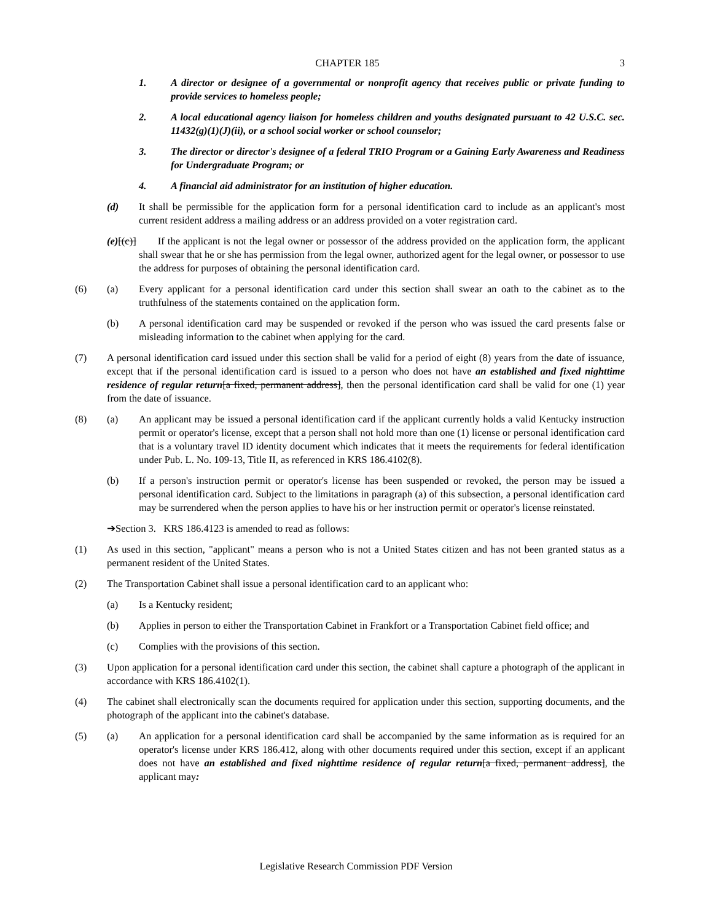CHAPTER 185 3
1. A director or designee of a governmental or nonprofit agency that receives public or private funding to provide services to homeless people;
2. A local educational agency liaison for homeless children and youths designated pursuant to 42 U.S.C. sec. 11432(g)(1)(J)(ii), or a school social worker or school counselor;
3. The director or director's designee of a federal TRIO Program or a Gaining Early Awareness and Readiness for Undergraduate Program; or
4. A financial aid administrator for an institution of higher education.
(d) It shall be permissible for the application form for a personal identification card to include as an applicant's most current resident address a mailing address or an address provided on a voter registration card.
(e)[(c)] If the applicant is not the legal owner or possessor of the address provided on the application form, the applicant shall swear that he or she has permission from the legal owner, authorized agent for the legal owner, or possessor to use the address for purposes of obtaining the personal identification card.
(6) (a) Every applicant for a personal identification card under this section shall swear an oath to the cabinet as to the truthfulness of the statements contained on the application form.
(b) A personal identification card may be suspended or revoked if the person who was issued the card presents false or misleading information to the cabinet when applying for the card.
(7) A personal identification card issued under this section shall be valid for a period of eight (8) years from the date of issuance, except that if the personal identification card is issued to a person who does not have an established and fixed nighttime residence of regular return[a fixed, permanent address], then the personal identification card shall be valid for one (1) year from the date of issuance.
(8) (a) An applicant may be issued a personal identification card if the applicant currently holds a valid Kentucky instruction permit or operator's license, except that a person shall not hold more than one (1) license or personal identification card that is a voluntary travel ID identity document which indicates that it meets the requirements for federal identification under Pub. L. No. 109-13, Title II, as referenced in KRS 186.4102(8).
(b) If a person's instruction permit or operator's license has been suspended or revoked, the person may be issued a personal identification card. Subject to the limitations in paragraph (a) of this subsection, a personal identification card may be surrendered when the person applies to have his or her instruction permit or operator's license reinstated.
➔Section 3. KRS 186.4123 is amended to read as follows:
(1) As used in this section, "applicant" means a person who is not a United States citizen and has not been granted status as a permanent resident of the United States.
(2) The Transportation Cabinet shall issue a personal identification card to an applicant who:
(a) Is a Kentucky resident;
(b) Applies in person to either the Transportation Cabinet in Frankfort or a Transportation Cabinet field office; and
(c) Complies with the provisions of this section.
(3) Upon application for a personal identification card under this section, the cabinet shall capture a photograph of the applicant in accordance with KRS 186.4102(1).
(4) The cabinet shall electronically scan the documents required for application under this section, supporting documents, and the photograph of the applicant into the cabinet's database.
(5) (a) An application for a personal identification card shall be accompanied by the same information as is required for an operator's license under KRS 186.412, along with other documents required under this section, except if an applicant does not have an established and fixed nighttime residence of regular return[a fixed, permanent address], the applicant may:
Legislative Research Commission PDF Version